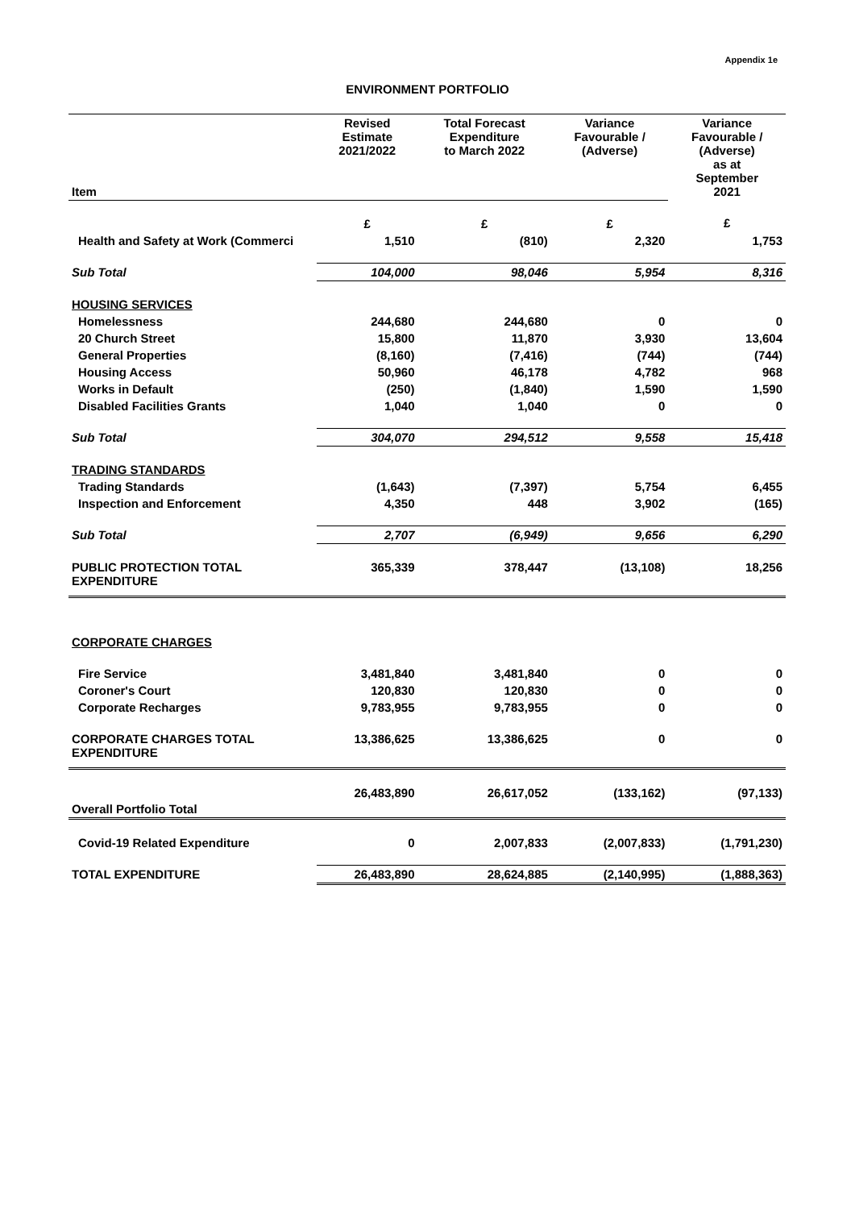Appendix 1e
ENVIRONMENT PORTFOLIO
| Item | Revised Estimate 2021/2022 | Total Forecast Expenditure to March 2022 | Variance Favourable / (Adverse) | Variance Favourable / (Adverse) as at September 2021 |
| --- | --- | --- | --- | --- |
| | £ | £ | £ | £ |
| Health and Safety at Work (Commerci | 1,510 | (810) | 2,320 | 1,753 |
| Sub Total | 104,000 | 98,046 | 5,954 | 8,316 |
| HOUSING SERVICES | | | | |
| Homelessness | 244,680 | 244,680 | 0 | 0 |
| 20 Church Street | 15,800 | 11,870 | 3,930 | 13,604 |
| General Properties | (8,160) | (7,416) | (744) | (744) |
| Housing Access | 50,960 | 46,178 | 4,782 | 968 |
| Works in Default | (250) | (1,840) | 1,590 | 1,590 |
| Disabled Facilities Grants | 1,040 | 1,040 | 0 | 0 |
| Sub Total | 304,070 | 294,512 | 9,558 | 15,418 |
| TRADING STANDARDS | | | | |
| Trading Standards | (1,643) | (7,397) | 5,754 | 6,455 |
| Inspection and Enforcement | 4,350 | 448 | 3,902 | (165) |
| Sub Total | 2,707 | (6,949) | 9,656 | 6,290 |
| PUBLIC PROTECTION TOTAL EXPENDITURE | 365,339 | 378,447 | (13,108) | 18,256 |
| CORPORATE CHARGES | | | | |
| Fire Service | 3,481,840 | 3,481,840 | 0 | 0 |
| Coroner's Court | 120,830 | 120,830 | 0 | 0 |
| Corporate Recharges | 9,783,955 | 9,783,955 | 0 | 0 |
| CORPORATE CHARGES TOTAL EXPENDITURE | 13,386,625 | 13,386,625 | 0 | 0 |
| Overall Portfolio Total | 26,483,890 | 26,617,052 | (133,162) | (97,133) |
| Covid-19 Related Expenditure | 0 | 2,007,833 | (2,007,833) | (1,791,230) |
| TOTAL EXPENDITURE | 26,483,890 | 28,624,885 | (2,140,995) | (1,888,363) |